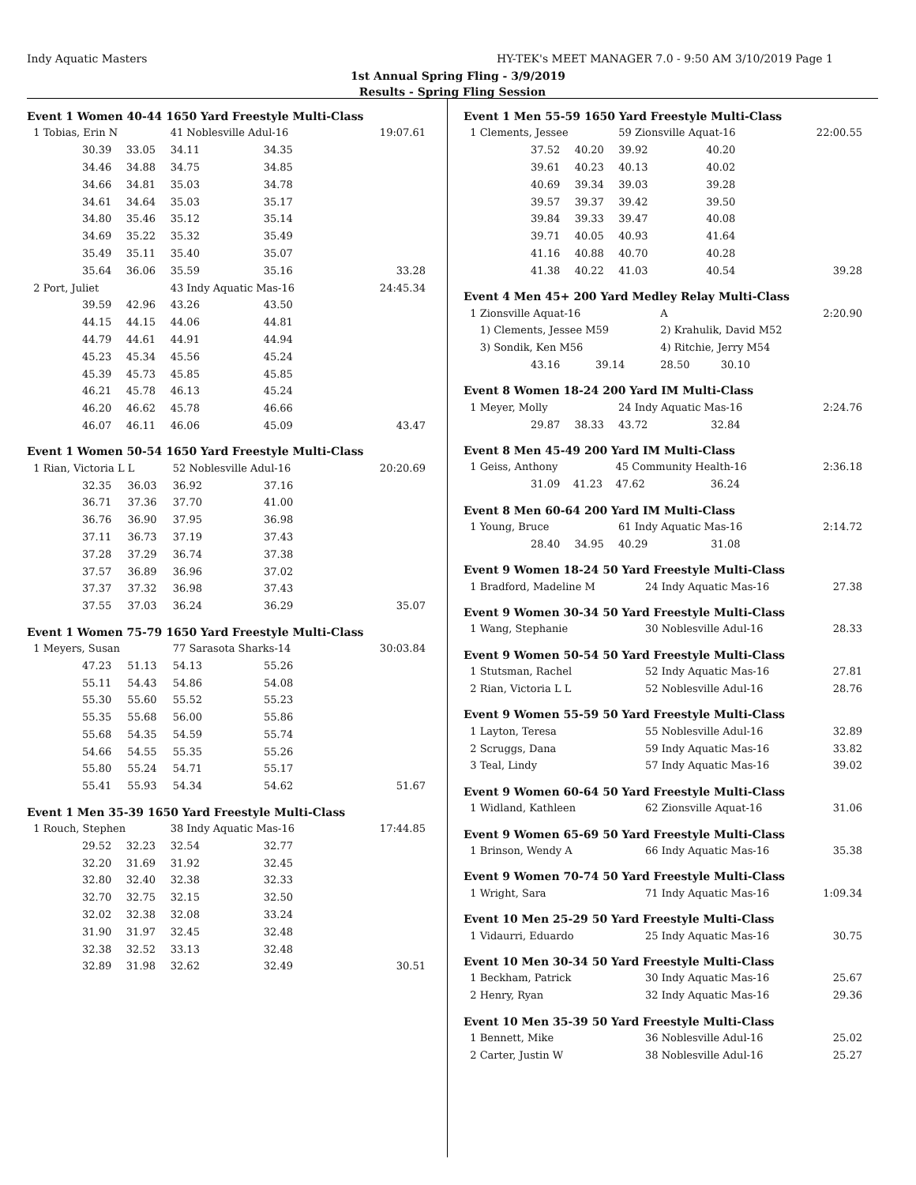Indy Aquatic Masters HY-TEK's MEET MANAGER 7.0 - 9:50 AM 3/10/2019 Page 1
1st Annual Spring Fling - 3/9/2019
Results - Spring Fling Session
Event 1 Women 40-44 1650 Yard Freestyle Multi-Class
| 1 Tobias, Erin N | | | 41 Noblesville Adul-16 | | 19:07.61 |
| | 30.39 | 33.05 | 34.11 | 34.35 | |
| | 34.46 | 34.88 | 34.75 | 34.85 | |
| | 34.66 | 34.81 | 35.03 | 34.78 | |
| | 34.61 | 34.64 | 35.03 | 35.17 | |
| | 34.80 | 35.46 | 35.12 | 35.14 | |
| | 34.69 | 35.22 | 35.32 | 35.49 | |
| | 35.49 | 35.11 | 35.40 | 35.07 | |
| | 35.64 | 36.06 | 35.59 | 35.16 | 33.28 |
| 2 Port, Juliet | | | 43 Indy Aquatic Mas-16 | | 24:45.34 |
| | 39.59 | 42.96 | 43.26 | 43.50 | |
| | 44.15 | 44.15 | 44.06 | 44.81 | |
| | 44.79 | 44.61 | 44.91 | 44.94 | |
| | 45.23 | 45.34 | 45.56 | 45.24 | |
| | 45.39 | 45.73 | 45.85 | 45.85 | |
| | 46.21 | 45.78 | 46.13 | 45.24 | |
| | 46.20 | 46.62 | 45.78 | 46.66 | |
| | 46.07 | 46.11 | 46.06 | 45.09 | 43.47 |
Event 1 Women 50-54 1650 Yard Freestyle Multi-Class
| 1 Rian, Victoria L L | | | 52 Noblesville Adul-16 | | 20:20.69 |
| | 32.35 | 36.03 | 36.92 | 37.16 | |
| | 36.71 | 37.36 | 37.70 | 41.00 | |
| | 36.76 | 36.90 | 37.95 | 36.98 | |
| | 37.11 | 36.73 | 37.19 | 37.43 | |
| | 37.28 | 37.29 | 36.74 | 37.38 | |
| | 37.57 | 36.89 | 36.96 | 37.02 | |
| | 37.37 | 37.32 | 36.98 | 37.43 | |
| | 37.55 | 37.03 | 36.24 | 36.29 | 35.07 |
Event 1 Women 75-79 1650 Yard Freestyle Multi-Class
| 1 Meyers, Susan | | | 77 Sarasota Sharks-14 | | 30:03.84 |
| | 47.23 | 51.13 | 54.13 | 55.26 | |
| | 55.11 | 54.43 | 54.86 | 54.08 | |
| | 55.30 | 55.60 | 55.52 | 55.23 | |
| | 55.35 | 55.68 | 56.00 | 55.86 | |
| | 55.68 | 54.35 | 54.59 | 55.74 | |
| | 54.66 | 54.55 | 55.35 | 55.26 | |
| | 55.80 | 55.24 | 54.71 | 55.17 | |
| | 55.41 | 55.93 | 54.34 | 54.62 | 51.67 |
Event 1 Men 35-39 1650 Yard Freestyle Multi-Class
| 1 Rouch, Stephen | | | 38 Indy Aquatic Mas-16 | | 17:44.85 |
| | 29.52 | 32.23 | 32.54 | 32.77 | |
| | 32.20 | 31.69 | 31.92 | 32.45 | |
| | 32.80 | 32.40 | 32.38 | 32.33 | |
| | 32.70 | 32.75 | 32.15 | 32.50 | |
| | 32.02 | 32.38 | 32.08 | 33.24 | |
| | 31.90 | 31.97 | 32.45 | 32.48 | |
| | 32.38 | 32.52 | 33.13 | 32.48 | |
| | 32.89 | 31.98 | 32.62 | 32.49 | 30.51 |
Event 1 Men 55-59 1650 Yard Freestyle Multi-Class
| 1 Clements, Jessee | | | 59 Zionsville Aquat-16 | | 22:00.55 |
| | 37.52 | 40.20 | 39.92 | 40.20 | |
| | 39.61 | 40.23 | 40.13 | 40.02 | |
| | 40.69 | 39.34 | 39.03 | 39.28 | |
| | 39.57 | 39.37 | 39.42 | 39.50 | |
| | 39.84 | 39.33 | 39.47 | 40.08 | |
| | 39.71 | 40.05 | 40.93 | 41.64 | |
| | 41.16 | 40.88 | 40.70 | 40.28 | |
| | 41.38 | 40.22 | 41.03 | 40.54 | 39.28 |
Event 4 Men 45+ 200 Yard Medley Relay Multi-Class
| 1 Zionsville Aquat-16 | | | A | | 2:20.90 |
| 1) Clements, Jessee M59 | | | 2) Krahulik, David M52 | | |
| 3) Sondik, Ken M56 | | | 4) Ritchie, Jerry M54 | | |
| | 43.16 | 39.14 | 28.50 | 30.10 | |
Event 8 Women 18-24 200 Yard IM Multi-Class
| 1 Meyer, Molly | | | 24 Indy Aquatic Mas-16 | | 2:24.76 |
| | 29.87 | 38.33 | 43.72 | 32.84 | |
Event 8 Men 45-49 200 Yard IM Multi-Class
| 1 Geiss, Anthony | | | 45 Community Health-16 | | 2:36.18 |
| | 31.09 | 41.23 | 47.62 | 36.24 | |
Event 8 Men 60-64 200 Yard IM Multi-Class
| 1 Young, Bruce | | | 61 Indy Aquatic Mas-16 | | 2:14.72 |
| | 28.40 | 34.95 | 40.29 | 31.08 | |
Event 9 Women 18-24 50 Yard Freestyle Multi-Class
| 1 Bradford, Madeline M | 24 Indy Aquatic Mas-16 | 27.38 |
Event 9 Women 30-34 50 Yard Freestyle Multi-Class
| 1 Wang, Stephanie | 30 Noblesville Adul-16 | 28.33 |
Event 9 Women 50-54 50 Yard Freestyle Multi-Class
| 1 Stutsman, Rachel | 52 Indy Aquatic Mas-16 | 27.81 |
| 2 Rian, Victoria L L | 52 Noblesville Adul-16 | 28.76 |
Event 9 Women 55-59 50 Yard Freestyle Multi-Class
| 1 Layton, Teresa | 55 Noblesville Adul-16 | 32.89 |
| 2 Scruggs, Dana | 59 Indy Aquatic Mas-16 | 33.82 |
| 3 Teal, Lindy | 57 Indy Aquatic Mas-16 | 39.02 |
Event 9 Women 60-64 50 Yard Freestyle Multi-Class
| 1 Widland, Kathleen | 62 Zionsville Aquat-16 | 31.06 |
Event 9 Women 65-69 50 Yard Freestyle Multi-Class
| 1 Brinson, Wendy A | 66 Indy Aquatic Mas-16 | 35.38 |
Event 9 Women 70-74 50 Yard Freestyle Multi-Class
| 1 Wright, Sara | 71 Indy Aquatic Mas-16 | 1:09.34 |
Event 10 Men 25-29 50 Yard Freestyle Multi-Class
| 1 Vidaurri, Eduardo | 25 Indy Aquatic Mas-16 | 30.75 |
Event 10 Men 30-34 50 Yard Freestyle Multi-Class
| 1 Beckham, Patrick | 30 Indy Aquatic Mas-16 | 25.67 |
| 2 Henry, Ryan | 32 Indy Aquatic Mas-16 | 29.36 |
Event 10 Men 35-39 50 Yard Freestyle Multi-Class
| 1 Bennett, Mike | 36 Noblesville Adul-16 | 25.02 |
| 2 Carter, Justin W | 38 Noblesville Adul-16 | 25.27 |